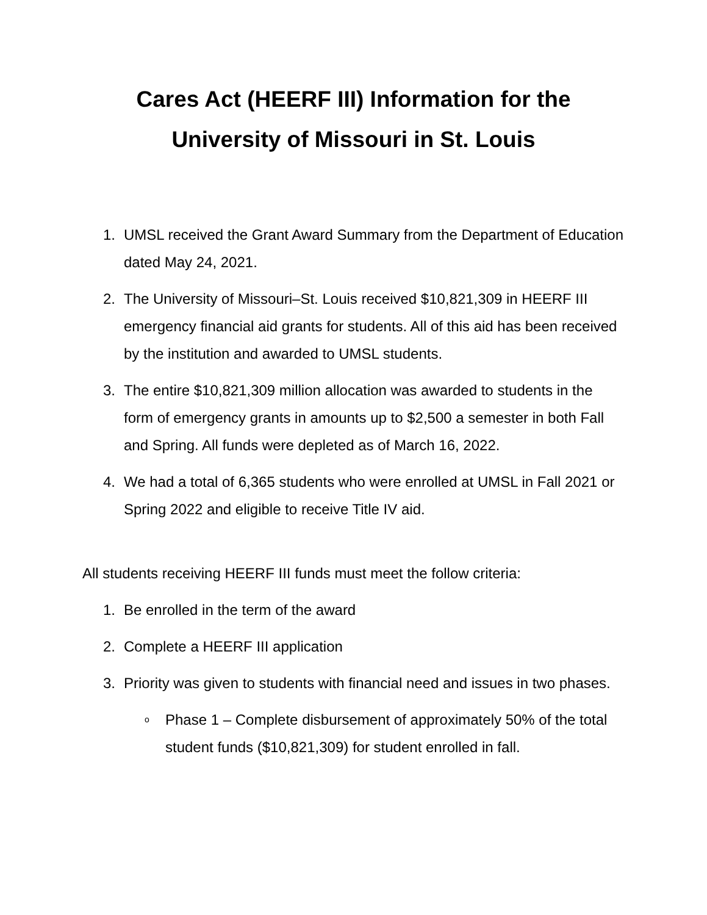Cares Act (HEERF III) Information for the
University of Missouri in St. Louis
1. UMSL received the Grant Award Summary from the Department of Education dated May 24, 2021.
2. The University of Missouri–St. Louis received $10,821,309 in HEERF III emergency financial aid grants for students. All of this aid has been received by the institution and awarded to UMSL students.
3. The entire $10,821,309 million allocation was awarded to students in the form of emergency grants in amounts up to $2,500 a semester in both Fall and Spring. All funds were depleted as of March 16, 2022.
4. We had a total of 6,365 students who were enrolled at UMSL in Fall 2021 or Spring 2022 and eligible to receive Title IV aid.
All students receiving HEERF III funds must meet the follow criteria:
1. Be enrolled in the term of the award
2. Complete a HEERF III application
3. Priority was given to students with financial need and issues in two phases.
o Phase 1 – Complete disbursement of approximately 50% of the total student funds ($10,821,309) for student enrolled in fall.